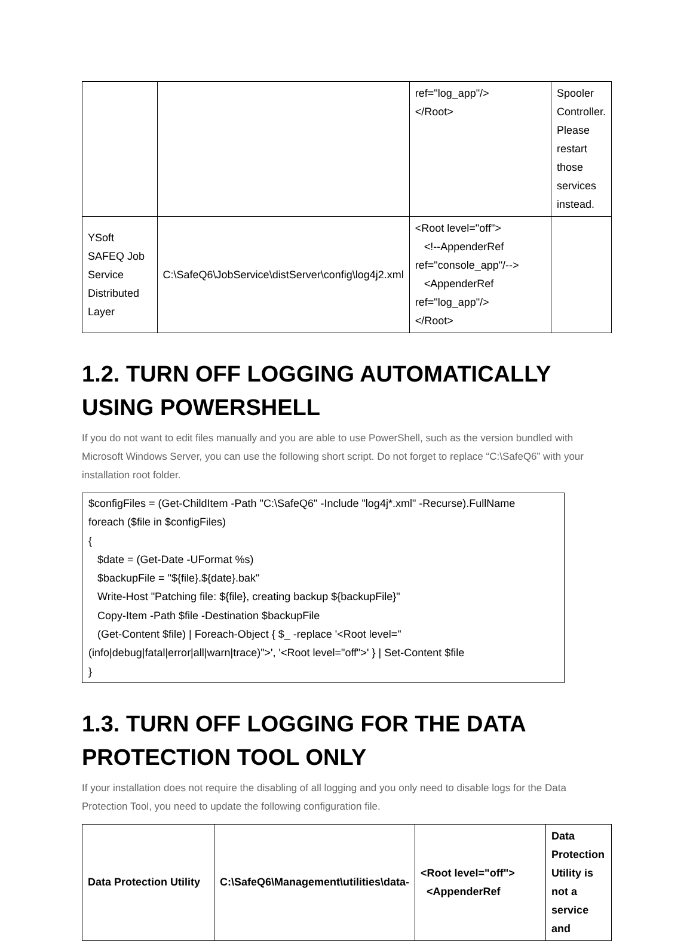| | | ref="log_app"/> </Root> | Spooler Controller. Please restart those services instead. |
| YSoft SAFEQ Job Service Distributed Layer | C:\SafeQ6\JobService\distServer\config\log4j2.xml | <Root level="off"> <!--AppenderRef ref="console_app"/--> <AppenderRef ref="log_app"/> </Root> | |
1.2. TURN OFF LOGGING AUTOMATICALLY USING POWERSHELL
If you do not want to edit files manually and you are able to use PowerShell, such as the version bundled with Microsoft Windows Server, you can use the following short script. Do not forget to replace “C:\SafeQ6” with your installation root folder.
$configFiles = (Get-ChildItem -Path "C:\SafeQ6" -Include "log4j*.xml" -Recurse).FullName
foreach ($file in $configFiles)
{
$date = (Get-Date -UFormat %s)
$backupFile = "${file}.${date}.bak"
Write-Host "Patching file: ${file}, creating backup ${backupFile}"
Copy-Item -Path $file -Destination $backupFile
(Get-Content $file) | Foreach-Object { $_ -replace '<Root level="(info|debug|fatal|error|all|warn|trace)">', '<Root level="off">' } | Set-Content $file
}
1.3. TURN OFF LOGGING FOR THE DATA PROTECTION TOOL ONLY
If your installation does not require the disabling of all logging and you only need to disable logs for the Data Protection Tool, you need to update the following configuration file.
| Data Protection Utility | C:\SafeQ6\Management\utilities\data- | <Root level="off"> <AppenderRef | Data Protection Utility is not a service and |